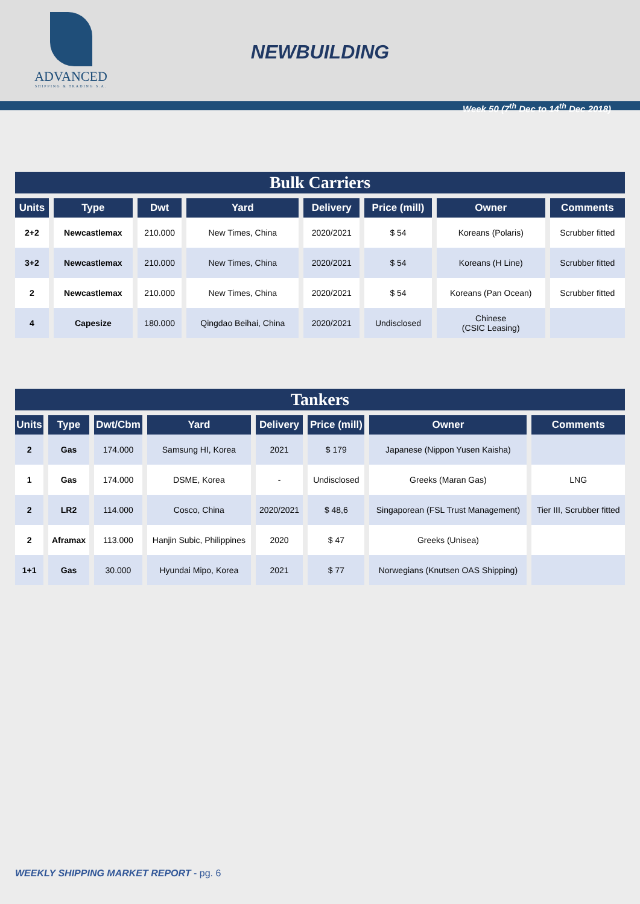ADVANCED
SHIPPING & TRADING S.A.
NEWBUILDING
Week 50 (7<sup>th</sup> Dec to 14<sup>th</sup> Dec 2018)
Bulk Carriers
| Units | Type | Dwt | Yard | Delivery | Price (mill) | Owner | Comments |
| --- | --- | --- | --- | --- | --- | --- | --- |
| 2+2 | Newcastlemax | 210.000 | New Times, China | 2020/2021 | $ 54 | Koreans (Polaris) | Scrubber fitted |
| 3+2 | Newcastlemax | 210.000 | New Times, China | 2020/2021 | $ 54 | Koreans (H Line) | Scrubber fitted |
| 2 | Newcastlemax | 210.000 | New Times, China | 2020/2021 | $ 54 | Koreans (Pan Ocean) | Scrubber fitted |
| 4 | Capesize | 180.000 | Qingdao Beihai, China | 2020/2021 | Undisclosed | Chinese (CSIC Leasing) | |
Tankers
| Units | Type | Dwt/Cbm | Yard | Delivery | Price (mill) | Owner | Comments |
| --- | --- | --- | --- | --- | --- | --- | --- |
| 2 | Gas | 174.000 | Samsung HI, Korea | 2021 | $ 179 | Japanese (Nippon Yusen Kaisha) | |
| 1 | Gas | 174.000 | DSME, Korea | - | Undisclosed | Greeks (Maran Gas) | LNG |
| 2 | LR2 | 114.000 | Cosco, China | 2020/2021 | $ 48,6 | Singaporean (FSL Trust Management) | Tier III, Scrubber fitted |
| 2 | Aframax | 113.000 | Hanjin Subic, Philippines | 2020 | $ 47 | Greeks (Unisea) | |
| 1+1 | Gas | 30.000 | Hyundai Mipo, Korea | 2021 | $ 77 | Norwegians (Knutsen OAS Shipping) | |
WEEKLY SHIPPING MARKET REPORT - pg. 6